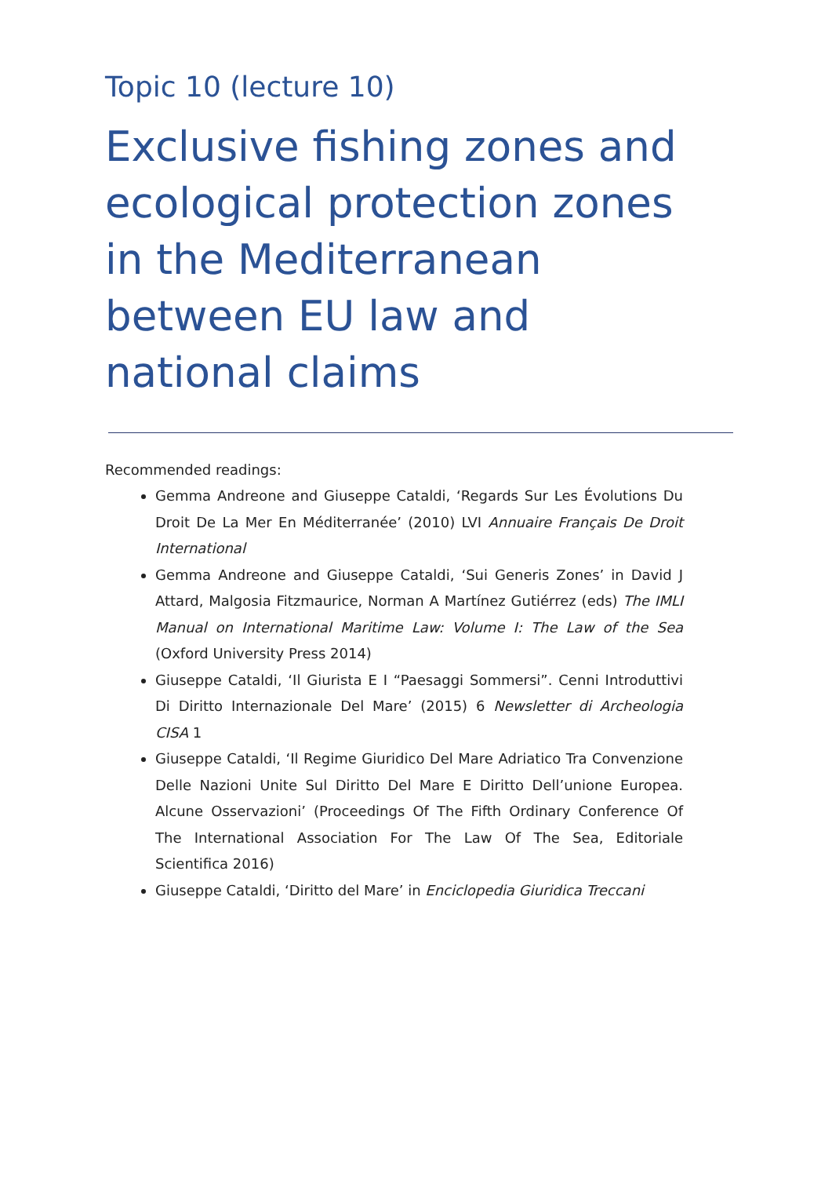Topic 10 (lecture 10)
Exclusive fishing zones and ecological protection zones in the Mediterranean between EU law and national claims
Recommended readings:
Gemma Andreone and Giuseppe Cataldi, ‘Regards Sur Les Évolutions Du Droit De La Mer En Méditerranée’ (2010) LVI Annuaire Français De Droit International
Gemma Andreone and Giuseppe Cataldi, ‘Sui Generis Zones’ in David J Attard, Malgosia Fitzmaurice, Norman A Martínez Gutiérrez (eds) The IMLI Manual on International Maritime Law: Volume I: The Law of the Sea (Oxford University Press 2014)
Giuseppe Cataldi, ‘Il Giurista E I “Paesaggi Sommersi”. Cenni Introduttivi Di Diritto Internazionale Del Mare’ (2015) 6 Newsletter di Archeologia CISA 1
Giuseppe Cataldi, ‘Il Regime Giuridico Del Mare Adriatico Tra Convenzione Delle Nazioni Unite Sul Diritto Del Mare E Diritto Dell’unione Europea. Alcune Osservazioni’ (Proceedings Of The Fifth Ordinary Conference Of The International Association For The Law Of The Sea, Editoriale Scientifica 2016)
Giuseppe Cataldi, ‘Diritto del Mare’ in Enciclopedia Giuridica Treccani